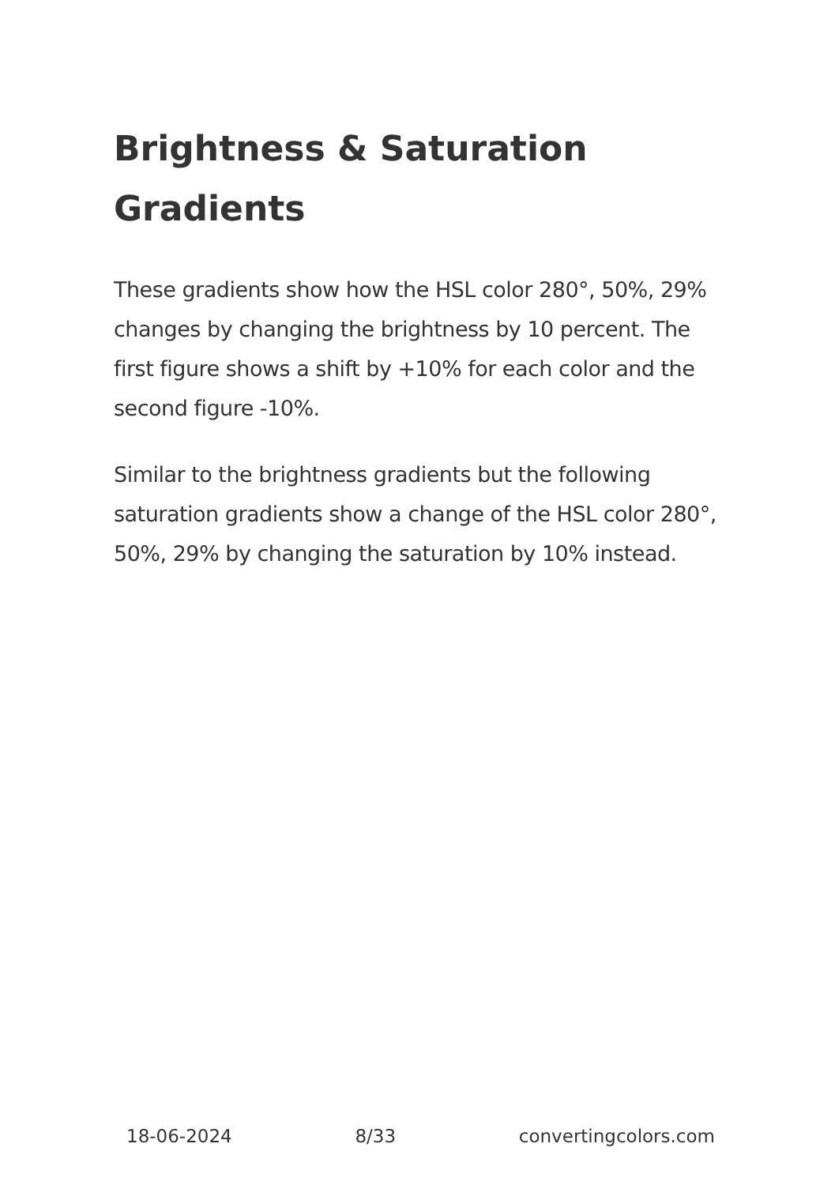Brightness & Saturation Gradients
These gradients show how the HSL color 280°, 50%, 29% changes by changing the brightness by 10 percent. The first figure shows a shift by +10% for each color and the second figure -10%.
Similar to the brightness gradients but the following saturation gradients show a change of the HSL color 280°, 50%, 29% by changing the saturation by 10% instead.
18-06-2024 8/33 convertingcolors.com